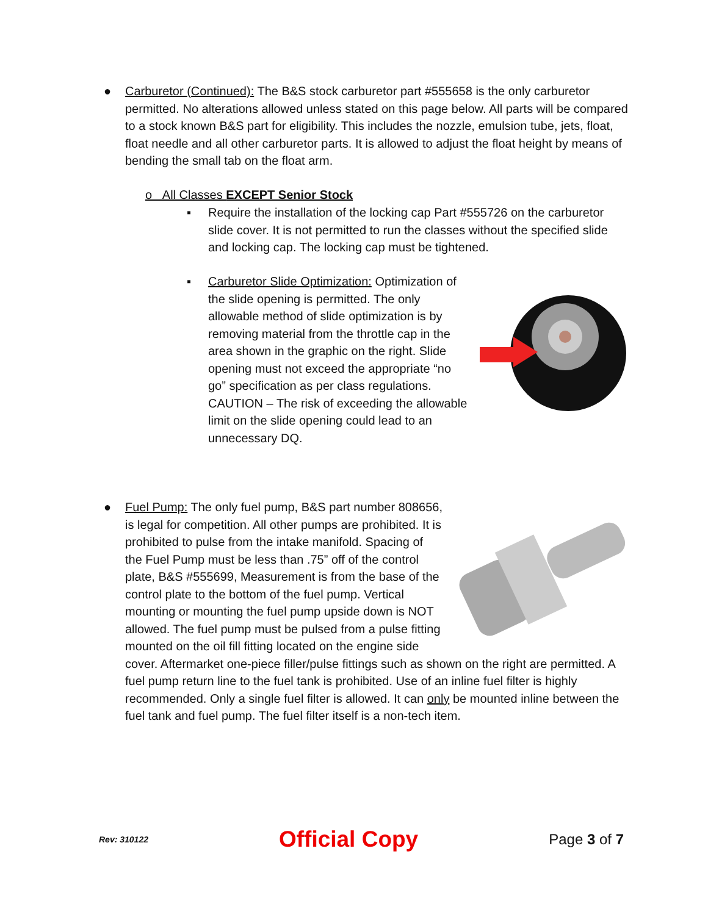● Carburetor (Continued): The B&S stock carburetor part #555658 is the only carburetor permitted. No alterations allowed unless stated on this page below. All parts will be compared to a stock known B&S part for eligibility. This includes the nozzle, emulsion tube, jets, float, float needle and all other carburetor parts. It is allowed to adjust the float height by means of bending the small tab on the float arm.
o All Classes EXCEPT Senior Stock
▪ Require the installation of the locking cap Part #555726 on the carburetor slide cover. It is not permitted to run the classes without the specified slide and locking cap. The locking cap must be tightened.
▪ Carburetor Slide Optimization: Optimization of the slide opening is permitted. The only allowable method of slide optimization is by removing material from the throttle cap in the area shown in the graphic on the right. Slide opening must not exceed the appropriate “no go” specification as per class regulations. CAUTION – The risk of exceeding the allowable limit on the slide opening could lead to an unnecessary DQ.
● Fuel Pump: The only fuel pump, B&S part number 808656, is legal for competition. All other pumps are prohibited. It is prohibited to pulse from the intake manifold. Spacing of the Fuel Pump must be less than .75” off of the control plate, B&S #555699, Measurement is from the base of the control plate to the bottom of the fuel pump. Vertical mounting or mounting the fuel pump upside down is NOT allowed. The fuel pump must be pulsed from a pulse fitting mounted on the oil fill fitting located on the engine side cover. Aftermarket one-piece filler/pulse fittings such as shown on the right are permitted. A fuel pump return line to the fuel tank is prohibited. Use of an inline fuel filter is highly recommended. Only a single fuel filter is allowed. It can only be mounted inline between the fuel tank and fuel pump. The fuel filter itself is a non-tech item.
Rev: 310122 Official Copy Page 3 of 7